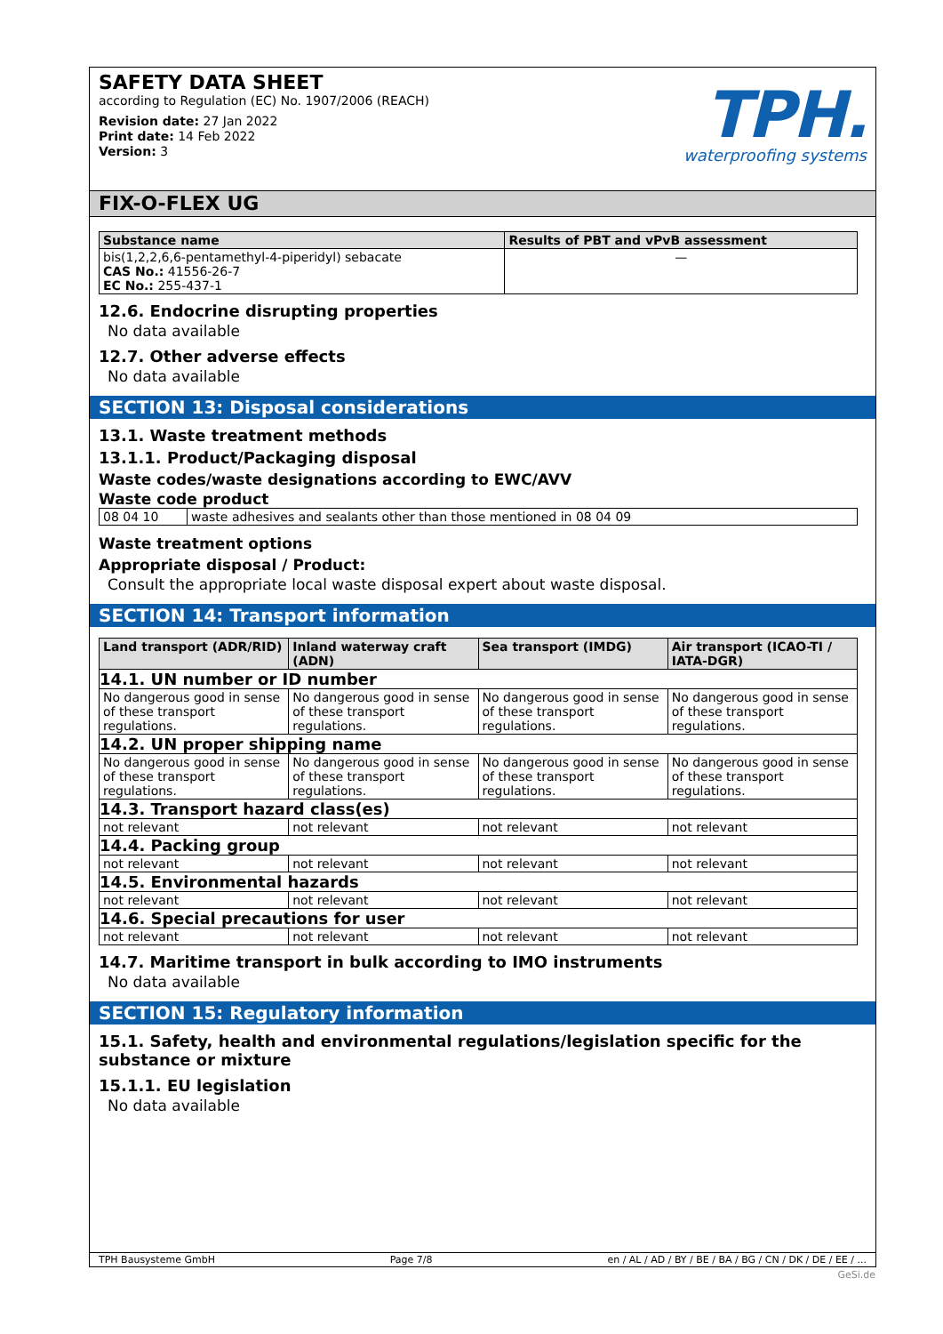SAFETY DATA SHEET
according to Regulation (EC) No. 1907/2006 (REACH)
Revision date: 27 Jan 2022
Print date: 14 Feb 2022
Version: 3
TPH.
waterproofing systems
FIX-O-FLEX UG
| Substance name | Results of PBT and vPvB assessment |
| --- | --- |
| bis(1,2,2,6,6-pentamethyl-4-piperidyl) sebacate CAS No.: 41556-26-7 EC No.: 255-437-1 | — |
12.6. Endocrine disrupting properties
No data available
12.7. Other adverse effects
No data available
SECTION 13: Disposal considerations
13.1. Waste treatment methods
13.1.1. Product/Packaging disposal
Waste codes/waste designations according to EWC/AVV
Waste code product
| 08 04 10 | waste adhesives and sealants other than those mentioned in 08 04 09 |
Waste treatment options
Appropriate disposal / Product:
Consult the appropriate local waste disposal expert about waste disposal.
SECTION 14: Transport information
| Land transport (ADR/RID) | Inland waterway craft (ADN) | Sea transport (IMDG) | Air transport (ICAO-TI / IATA-DGR) |
| --- | --- | --- | --- |
| 14.1. UN number or ID number | | | |
| No dangerous good in sense of these transport regulations. | No dangerous good in sense of these transport regulations. | No dangerous good in sense of these transport regulations. | No dangerous good in sense of these transport regulations. |
| 14.2. UN proper shipping name | | | |
| No dangerous good in sense of these transport regulations. | No dangerous good in sense of these transport regulations. | No dangerous good in sense of these transport regulations. | No dangerous good in sense of these transport regulations. |
| 14.3. Transport hazard class(es) | | | |
| not relevant | not relevant | not relevant | not relevant |
| 14.4. Packing group | | | |
| not relevant | not relevant | not relevant | not relevant |
| 14.5. Environmental hazards | | | |
| not relevant | not relevant | not relevant | not relevant |
| 14.6. Special precautions for user | | | |
| not relevant | not relevant | not relevant | not relevant |
14.7. Maritime transport in bulk according to IMO instruments
No data available
SECTION 15: Regulatory information
15.1. Safety, health and environmental regulations/legislation specific for the substance or mixture
15.1.1. EU legislation
No data available
TPH Bausysteme GmbH Page 7/8 en / AL / AD / BY / BE / BA / BG / CN / DK / DE / EE / ...
GeSi.de